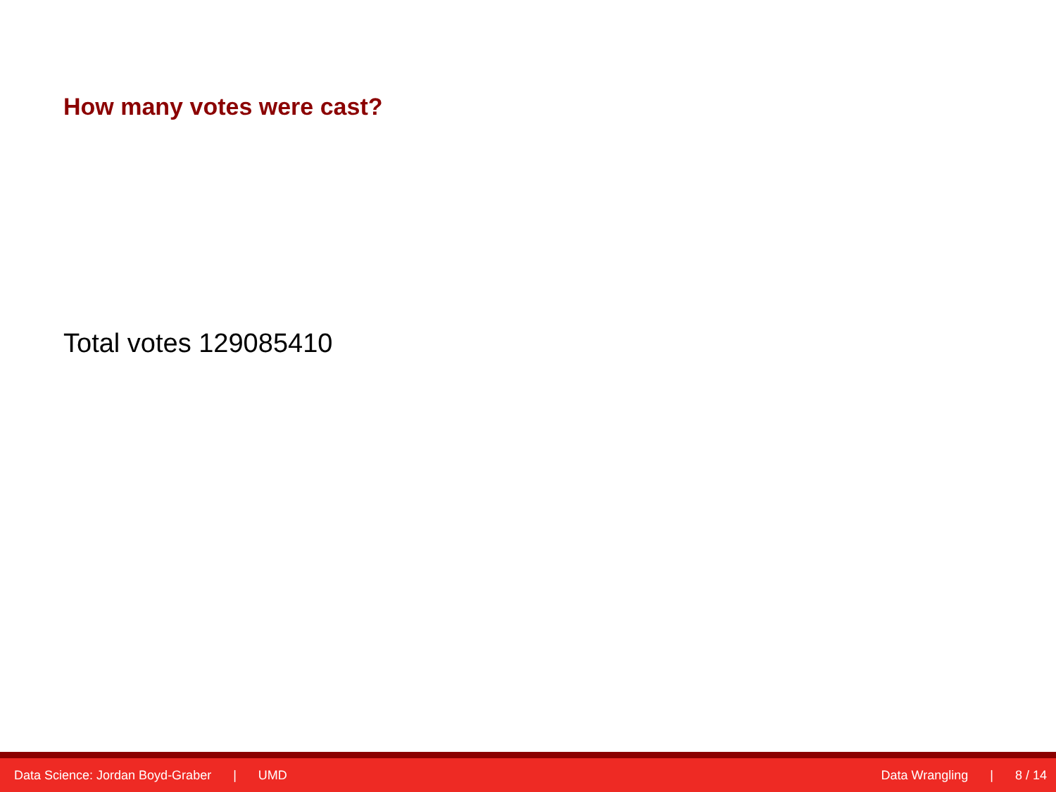How many votes were cast?
Total votes 129085410
Data Science: Jordan Boyd-Graber | UMD
Data Wrangling | 8 / 14